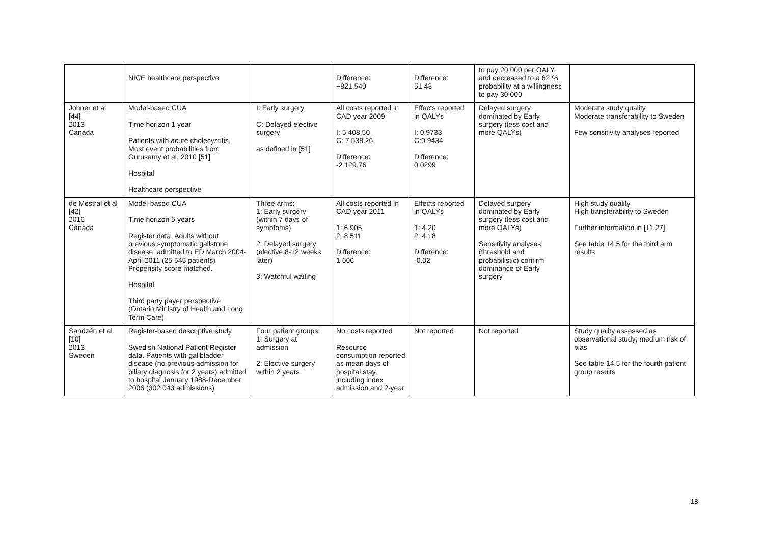| | NICE healthcare perspective | | Difference: −821 540 | Difference: 51.43 | to pay 20 000 per QALY, and decreased to a 62 % probability at a willingness to pay 30 000 | |
| Johner et al [44] 2013 Canada | Model-based CUA Time horizon 1 year Patients with acute cholecystitis. Most event probabilities from Gurusamy et al, 2010 [51] Hospital Healthcare perspective | I: Early surgery C: Delayed elective surgery as defined in [51] | All costs reported in CAD year 2009 I: 5 408.50 C: 7 538.26 Difference: -2 129.76 | Effects reported in QALYs I: 0.9733 C:0.9434 Difference: 0.0299 | Delayed surgery dominated by Early surgery (less cost and more QALYs) | Moderate study quality Moderate transferability to Sweden Few sensitivity analyses reported |
| de Mestral et al [42] 2016 Canada | Model-based CUA Time horizon 5 years Register data. Adults without previous symptomatic gallstone disease, admitted to ED March 2004-April 2011 (25 545 patients) Propensity score matched. Hospital Third party payer perspective (Ontario Ministry of Health and Long Term Care) | Three arms: 1: Early surgery (within 7 days of symptoms) 2: Delayed surgery (elective 8-12 weeks later) 3: Watchful waiting | All costs reported in CAD year 2011 1: 6 905 2: 8 511 Difference: 1 606 | Effects reported in QALYs 1: 4.20 2: 4.18 Difference: -0.02 | Delayed surgery dominated by Early surgery (less cost and more QALYs) Sensitivity analyses (threshold and probabilistic) confirm dominance of Early surgery | High study quality High transferability to Sweden Further information in [11,27] See table 14.5 for the third arm results |
| Sandzén et al [10] 2013 Sweden | Register-based descriptive study Swedish National Patient Register data. Patients with gallbladder disease (no previous admission for biliary diagnosis for 2 years) admitted to hospital January 1988-December 2006 (302 043 admissions) | Four patient groups: 1: Surgery at admission 2: Elective surgery within 2 years | No costs reported Resource consumption reported as mean days of hospital stay, including index admission and 2-year | Not reported | Not reported | Study quality assessed as observational study; medium risk of bias See table 14.5 for the fourth patient group results |
18